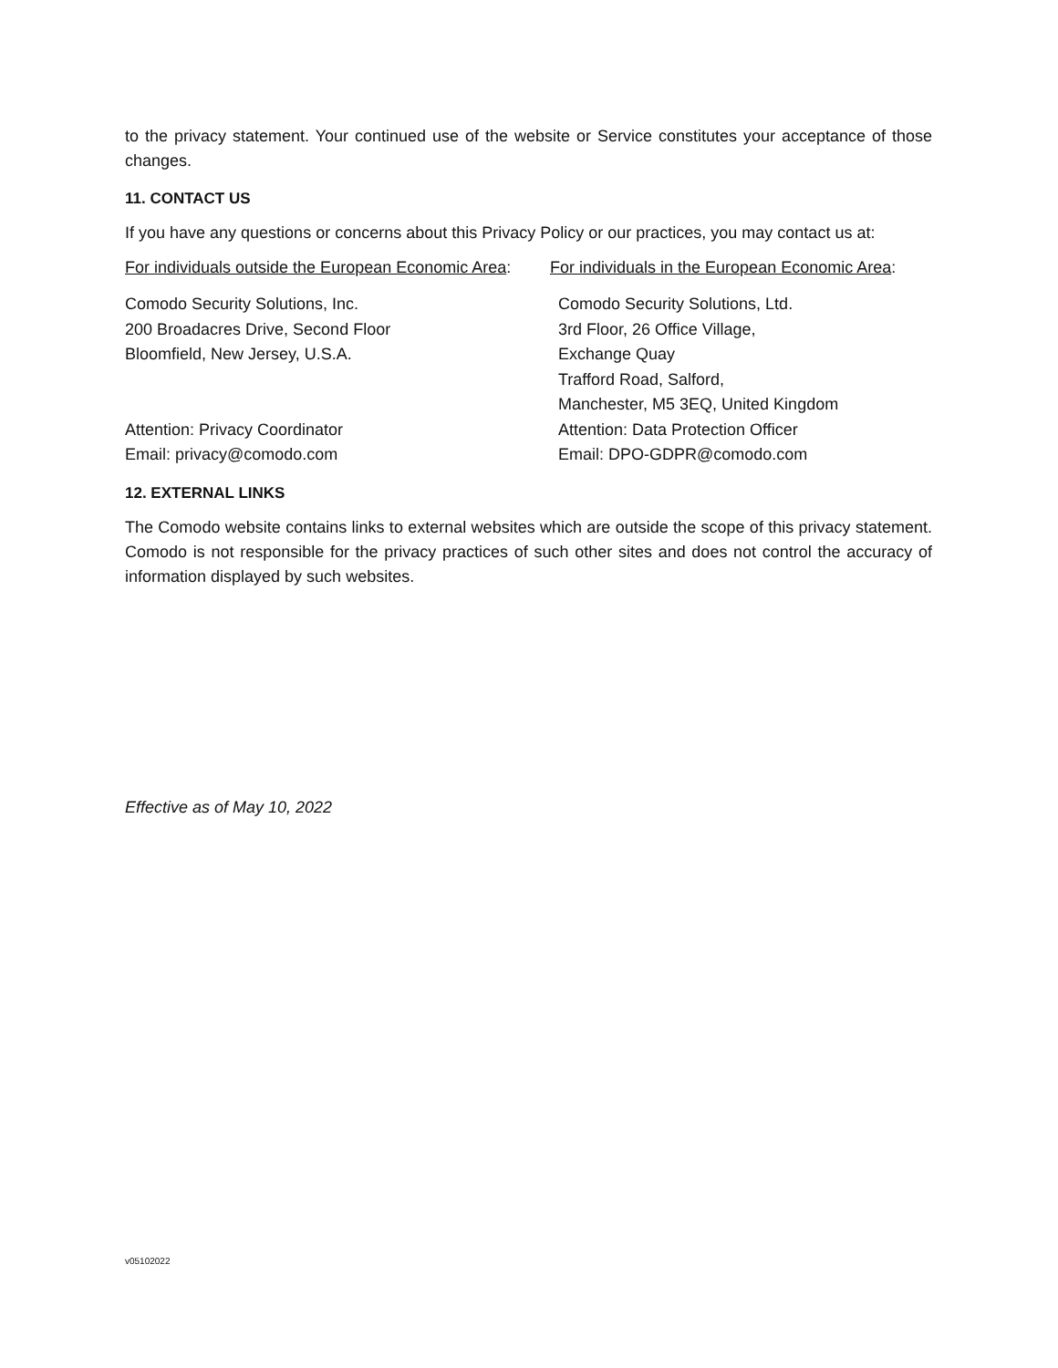to the privacy statement. Your continued use of the website or Service constitutes your acceptance of those changes.
11. CONTACT US
If you have any questions or concerns about this Privacy Policy or our practices, you may contact us at:
For individuals outside the European Economic Area:
For individuals in the European Economic Area:
Comodo Security Solutions, Inc.
200 Broadacres Drive, Second Floor
Bloomfield, New Jersey, U.S.A.
Attention: Privacy Coordinator
Email: privacy@comodo.com
Comodo Security Solutions, Ltd.
3rd Floor, 26 Office Village,
Exchange Quay
Trafford Road, Salford,
Manchester, M5 3EQ, United Kingdom
Attention: Data Protection Officer
Email: DPO-GDPR@comodo.com
12. EXTERNAL LINKS
The Comodo website contains links to external websites which are outside the scope of this privacy statement. Comodo is not responsible for the privacy practices of such other sites and does not control the accuracy of information displayed by such websites.
Effective as of May 10, 2022
v05102022